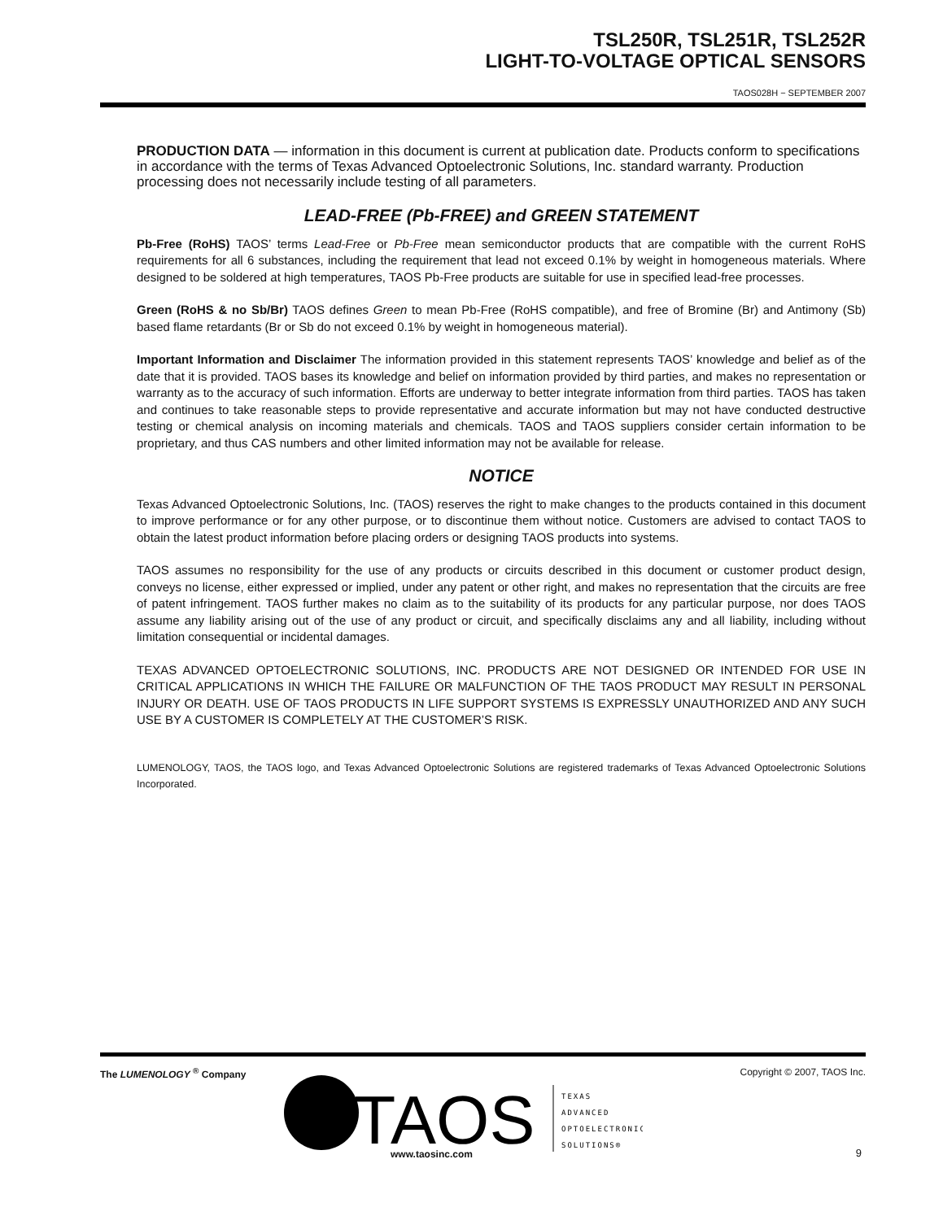TSL250R, TSL251R, TSL252R
LIGHT-TO-VOLTAGE OPTICAL SENSORS
TAOS028H − SEPTEMBER 2007
PRODUCTION DATA — information in this document is current at publication date. Products conform to specifications in accordance with the terms of Texas Advanced Optoelectronic Solutions, Inc. standard warranty. Production processing does not necessarily include testing of all parameters.
LEAD-FREE (Pb-FREE) and GREEN STATEMENT
Pb-Free (RoHS) TAOS’ terms Lead-Free or Pb-Free mean semiconductor products that are compatible with the current RoHS requirements for all 6 substances, including the requirement that lead not exceed 0.1% by weight in homogeneous materials. Where designed to be soldered at high temperatures, TAOS Pb-Free products are suitable for use in specified lead-free processes.
Green (RoHS & no Sb/Br) TAOS defines Green to mean Pb-Free (RoHS compatible), and free of Bromine (Br) and Antimony (Sb) based flame retardants (Br or Sb do not exceed 0.1% by weight in homogeneous material).
Important Information and Disclaimer The information provided in this statement represents TAOS’ knowledge and belief as of the date that it is provided. TAOS bases its knowledge and belief on information provided by third parties, and makes no representation or warranty as to the accuracy of such information. Efforts are underway to better integrate information from third parties. TAOS has taken and continues to take reasonable steps to provide representative and accurate information but may not have conducted destructive testing or chemical analysis on incoming materials and chemicals. TAOS and TAOS suppliers consider certain information to be proprietary, and thus CAS numbers and other limited information may not be available for release.
NOTICE
Texas Advanced Optoelectronic Solutions, Inc. (TAOS) reserves the right to make changes to the products contained in this document to improve performance or for any other purpose, or to discontinue them without notice. Customers are advised to contact TAOS to obtain the latest product information before placing orders or designing TAOS products into systems.
TAOS assumes no responsibility for the use of any products or circuits described in this document or customer product design, conveys no license, either expressed or implied, under any patent or other right, and makes no representation that the circuits are free of patent infringement. TAOS further makes no claim as to the suitability of its products for any particular purpose, nor does TAOS assume any liability arising out of the use of any product or circuit, and specifically disclaims any and all liability, including without limitation consequential or incidental damages.
TEXAS ADVANCED OPTOELECTRONIC SOLUTIONS, INC. PRODUCTS ARE NOT DESIGNED OR INTENDED FOR USE IN CRITICAL APPLICATIONS IN WHICH THE FAILURE OR MALFUNCTION OF THE TAOS PRODUCT MAY RESULT IN PERSONAL INJURY OR DEATH. USE OF TAOS PRODUCTS IN LIFE SUPPORT SYSTEMS IS EXPRESSLY UNAUTHORIZED AND ANY SUCH USE BY A CUSTOMER IS COMPLETELY AT THE CUSTOMER’S RISK.
LUMENOLOGY, TAOS, the TAOS logo, and Texas Advanced Optoelectronic Solutions are registered trademarks of Texas Advanced Optoelectronic Solutions Incorporated.
The LUMENOLOGY <sup>®</sup> Company Copyright © 2007, TAOS Inc.
TAOS
TEXAS
ADVANCED
OPTOELECTRONIC
SOLUTIONS®
www.taosinc.com 9